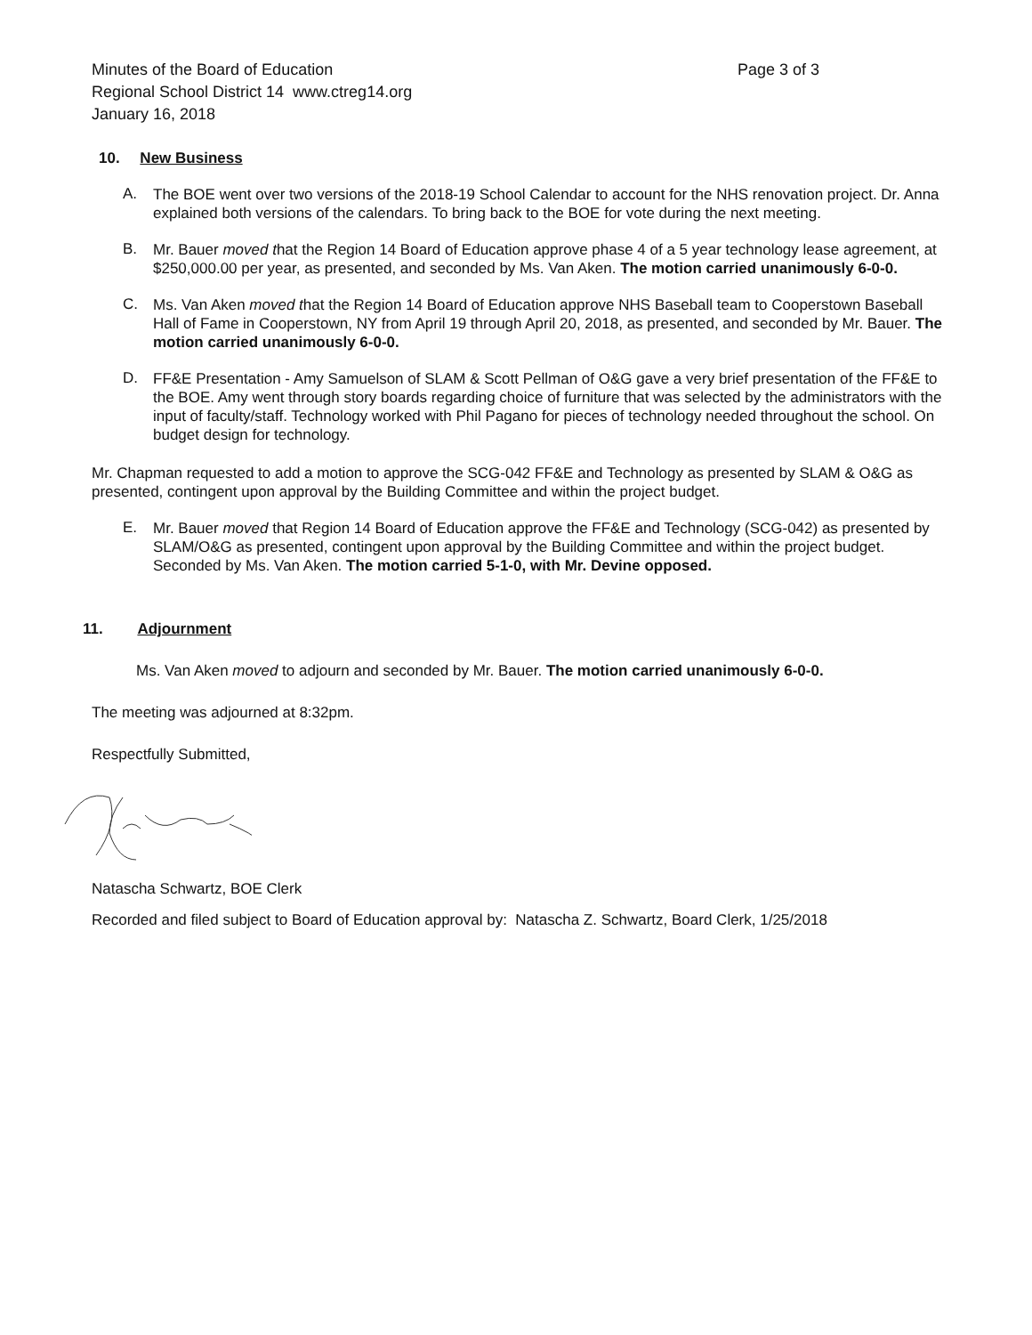Minutes of the Board of Education
Regional School District 14 www.ctreg14.org
January 16, 2018 Page 3 of 3
10. New Business
A.
The BOE went over two versions of the 2018-19 School Calendar to account for the NHS renovation project. Dr. Anna explained both versions of the calendars. To bring back to the BOE for vote during the next meeting.
B.
Mr. Bauer moved that the Region 14 Board of Education approve phase 4 of a 5 year technology lease agreement, at $250,000.00 per year, as presented, and seconded by Ms. Van Aken. The motion carried unanimously 6-0-0.
C.
Ms. Van Aken moved that the Region 14 Board of Education approve NHS Baseball team to Cooperstown Baseball Hall of Fame in Cooperstown, NY from April 19 through April 20, 2018, as presented, and seconded by Mr. Bauer. The motion carried unanimously 6-0-0.
D.
FF&E Presentation - Amy Samuelson of SLAM & Scott Pellman of O&G gave a very brief presentation of the FF&E to the BOE. Amy went through story boards regarding choice of furniture that was selected by the administrators with the input of faculty/staff. Technology worked with Phil Pagano for pieces of technology needed throughout the school. On budget design for technology.
Mr. Chapman requested to add a motion to approve the SCG-042 FF&E and Technology as presented by SLAM & O&G as presented, contingent upon approval by the Building Committee and within the project budget.
E.
Mr. Bauer moved that Region 14 Board of Education approve the FF&E and Technology (SCG-042) as presented by SLAM/O&G as presented, contingent upon approval by the Building Committee and within the project budget. Seconded by Ms. Van Aken. The motion carried 5-1-0, with Mr. Devine opposed.
11. Adjournment
Ms. Van Aken moved to adjourn and seconded by Mr. Bauer. The motion carried unanimously 6-0-0.
The meeting was adjourned at 8:32pm.
Respectfully Submitted,
Natascha Schwartz, BOE Clerk
Recorded and filed subject to Board of Education approval by: Natascha Z. Schwartz, Board Clerk, 1/25/2018